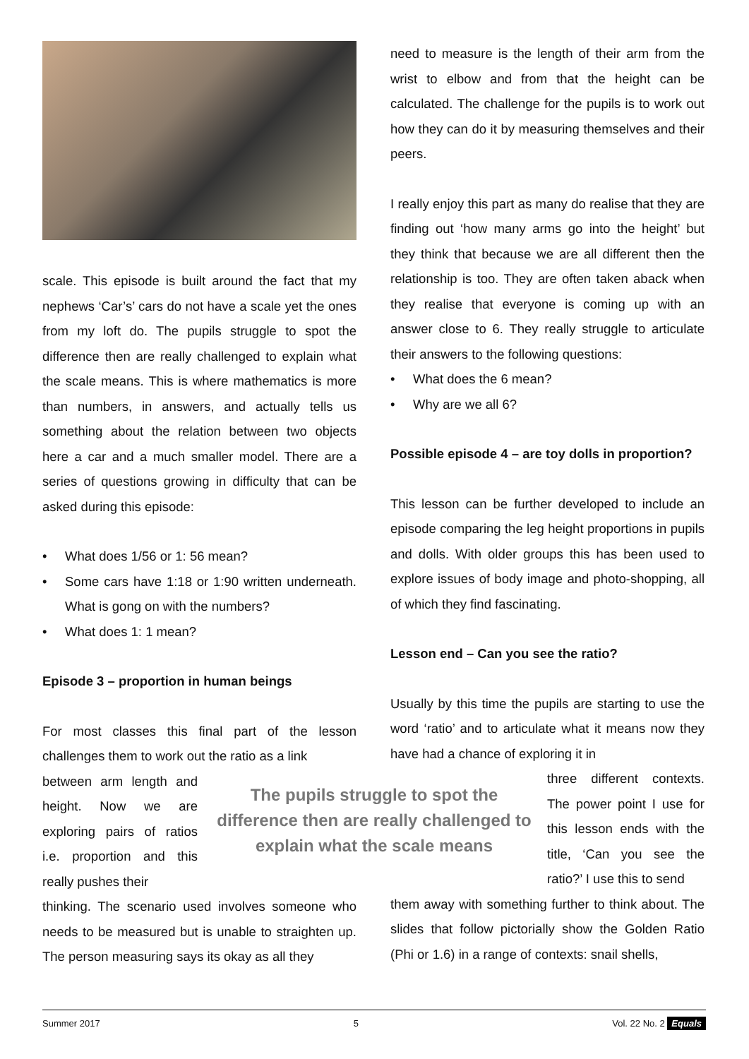scale. This episode is built around the fact that my nephews ‘Car’s’ cars do not have a scale yet the ones from my loft do. The pupils struggle to spot the difference then are really challenged to explain what the scale means. This is where mathematics is more than numbers, in answers, and actually tells us something about the relation between two objects here a car and a much smaller model. There are a series of questions growing in difficulty that can be asked during this episode:
• What does 1/56 or 1: 56 mean?
• Some cars have 1:18 or 1:90 written underneath. What is gong on with the numbers?
• What does 1: 1 mean?
Episode 3 – proportion in human beings
For most classes this final part of the lesson challenges them to work out the ratio as a link
between arm length and height. Now we are exploring pairs of ratios i.e. proportion and this really pushes their
thinking. The scenario used involves someone who needs to be measured but is unable to straighten up. The person measuring says its okay as all they
need to measure is the length of their arm from the wrist to elbow and from that the height can be calculated. The challenge for the pupils is to work out how they can do it by measuring themselves and their peers.
I really enjoy this part as many do realise that they are finding out ‘how many arms go into the height’ but they think that because we are all different then the relationship is too. They are often taken aback when they realise that everyone is coming up with an answer close to 6. They really struggle to articulate their answers to the following questions:
• What does the 6 mean?
• Why are we all 6?
Possible episode 4 – are toy dolls in proportion?
This lesson can be further developed to include an episode comparing the leg height proportions in pupils and dolls. With older groups this has been used to explore issues of body image and photo-shopping, all of which they find fascinating.
Lesson end – Can you see the ratio?
Usually by this time the pupils are starting to use the word ‘ratio’ and to articulate what it means now they have had a chance of exploring it in
three different contexts. The power point I use for this lesson ends with the title, ‘Can you see the ratio?’ I use this to send
them away with something further to think about. The slides that follow pictorially show the Golden Ratio (Phi or 1.6) in a range of contexts: snail shells,
The pupils struggle to spot the difference then are really challenged to explain what the scale means
Summer 2017 5 Vol. 22 No. 2 Equals